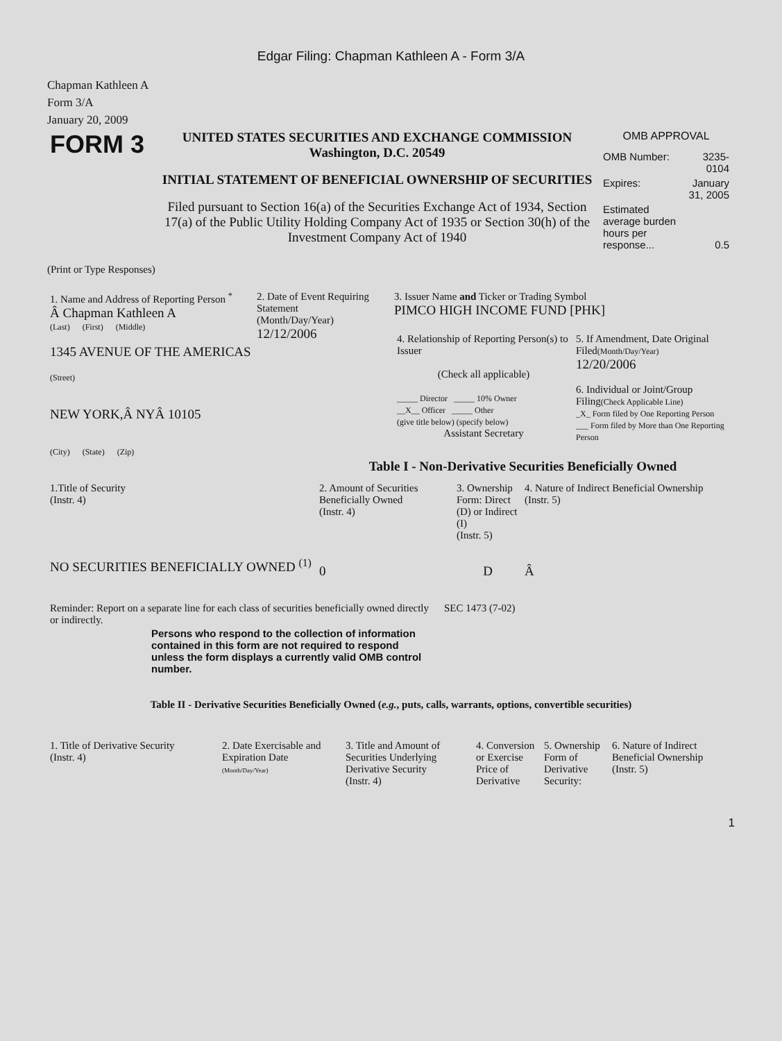Edgar Filing: Chapman Kathleen A - Form 3/A
Chapman Kathleen A
Form 3/A
January 20, 2009
| FORM 3 | UNITED STATES SECURITIES AND EXCHANGE COMMISSION Washington, D.C. 20549 INITIAL STATEMENT OF BENEFICIAL OWNERSHIP OF SECURITIES Filed pursuant to Section 16(a) of the Securities Exchange Act of 1934, Section 17(a) of the Public Utility Holding Company Act of 1935 or Section 30(h) of the Investment Company Act of 1940 | OMB APPROVAL / OMB Number: / 3235-0104 / / Expires: / January 31, 2005 / / Estimated average burden hours per response... / 0.5 / |
(Print or Type Responses)
| 1. Name and Address of Reporting Person <sup>*</sup> Â Chapman Kathleen A (Last) (First) (Middle) 1345 AVENUE OF THE AMERICAS (Street) NEW YORK,Â NYÂ 10105 (City) (State) (Zip) | 2. Date of Event Requiring Statement (Month/Day/Year) 12/12/2006 | 3. Issuer Name and Ticker or Trading Symbol PIMCO HIGH INCOME FUND [PHK] / 4. Relationship of Reporting Person(s) to Issuer (Check all applicable) _____ Director _____ 10% Owner __X__ Officer _____ Other (give title below) (specify below) Assistant Secretary / 5. If Amendment, Date Original Filed (Month/Day/Year) 12/20/2006 6. Individual or Joint/Group Filing (Check Applicable Line) _X_ Form filed by One Reporting Person ___ Form filed by More than One Reporting Person / |
Table I - Non-Derivative Securities Beneficially Owned
| 1.Title of Security (Instr. 4) | 2. Amount of Securities Beneficially Owned (Instr. 4) | 3. Ownership Form: Direct (D) or Indirect (I) (Instr. 5) | 4. Nature of Indirect Beneficial Ownership (Instr. 5) |
| --- | --- | --- | --- |
| NO SECURITIES BENEFICIALLY OWNED <sup>(1)</sup> | 0 | D | Â |
| Reminder: Report on a separate line for each class of securities beneficially owned directly or indirectly. | SEC 1473 (7-02) |
Persons who respond to the collection of information contained in this form are not required to respond unless the form displays a currently valid OMB control number.
Table II - Derivative Securities Beneficially Owned (e.g., puts, calls, warrants, options, convertible securities)
| 1. Title of Derivative Security (Instr. 4) | 2. Date Exercisable and Expiration Date (Month/Day/Year) | 3. Title and Amount of Securities Underlying Derivative Security (Instr. 4) | 4. Conversion or Exercise Price of Derivative | 5. Ownership Form of Derivative Security: | 6. Nature of Indirect Beneficial Ownership (Instr. 5) |
| --- | --- | --- | --- | --- | --- |
1